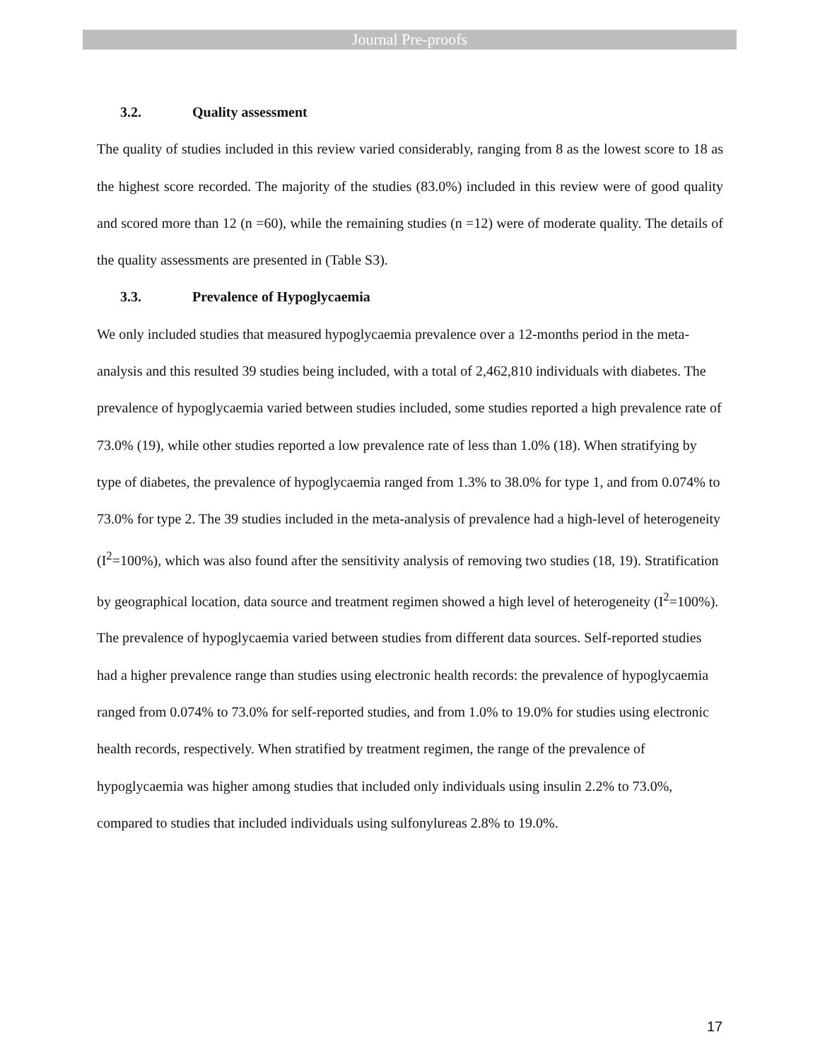Journal Pre-proofs
3.2. Quality assessment
The quality of studies included in this review varied considerably, ranging from 8 as the lowest score to 18 as the highest score recorded. The majority of the studies (83.0%) included in this review were of good quality and scored more than 12 (n =60), while the remaining studies (n =12) were of moderate quality. The details of the quality assessments are presented in (Table S3).
3.3. Prevalence of Hypoglycaemia
We only included studies that measured hypoglycaemia prevalence over a 12-months period in the meta-analysis and this resulted 39 studies being included, with a total of 2,462,810 individuals with diabetes. The prevalence of hypoglycaemia varied between studies included, some studies reported a high prevalence rate of 73.0% (19), while other studies reported a low prevalence rate of less than 1.0% (18). When stratifying by type of diabetes, the prevalence of hypoglycaemia ranged from 1.3% to 38.0% for type 1, and from 0.074% to 73.0% for type 2. The 39 studies included in the meta-analysis of prevalence had a high-level of heterogeneity (I<sup>2</sup>=100%), which was also found after the sensitivity analysis of removing two studies (18, 19). Stratification by geographical location, data source and treatment regimen showed a high level of heterogeneity (I<sup>2</sup>=100%). The prevalence of hypoglycaemia varied between studies from different data sources. Self-reported studies had a higher prevalence range than studies using electronic health records: the prevalence of hypoglycaemia ranged from 0.074% to 73.0% for self-reported studies, and from 1.0% to 19.0% for studies using electronic health records, respectively. When stratified by treatment regimen, the range of the prevalence of hypoglycaemia was higher among studies that included only individuals using insulin 2.2% to 73.0%, compared to studies that included individuals using sulfonylureas 2.8% to 19.0%.
17